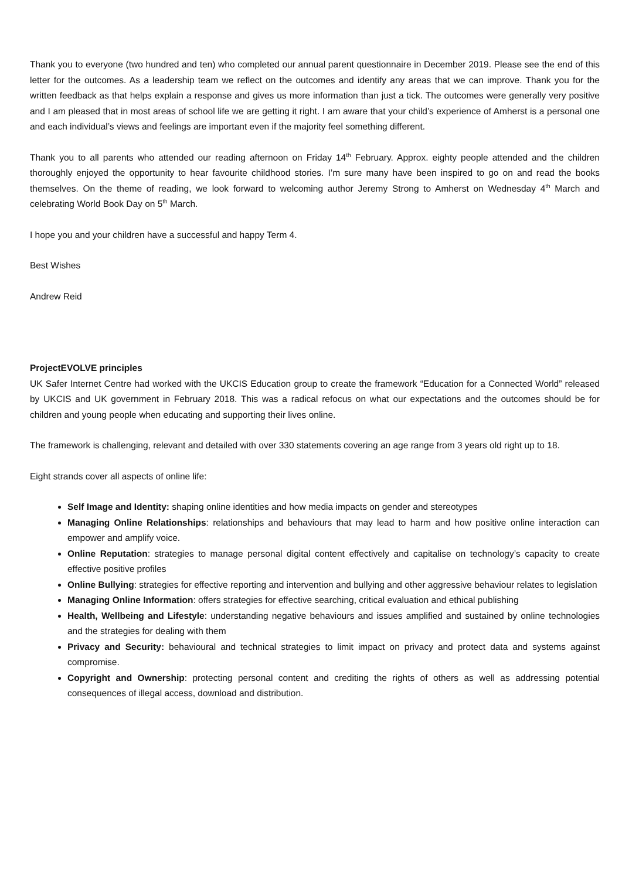Thank you to everyone (two hundred and ten) who completed our annual parent questionnaire in December 2019. Please see the end of this letter for the outcomes. As a leadership team we reflect on the outcomes and identify any areas that we can improve. Thank you for the written feedback as that helps explain a response and gives us more information than just a tick. The outcomes were generally very positive and I am pleased that in most areas of school life we are getting it right. I am aware that your child’s experience of Amherst is a personal one and each individual’s views and feelings are important even if the majority feel something different.
Thank you to all parents who attended our reading afternoon on Friday 14<sup>th</sup> February. Approx. eighty people attended and the children thoroughly enjoyed the opportunity to hear favourite childhood stories. I’m sure many have been inspired to go on and read the books themselves. On the theme of reading, we look forward to welcoming author Jeremy Strong to Amherst on Wednesday 4<sup>th</sup> March and celebrating World Book Day on 5<sup>th</sup> March.
I hope you and your children have a successful and happy Term 4.
Best Wishes
Andrew Reid
ProjectEVOLVE principles
UK Safer Internet Centre had worked with the UKCIS Education group to create the framework “Education for a Connected World” released by UKCIS and UK government in February 2018. This was a radical refocus on what our expectations and the outcomes should be for children and young people when educating and supporting their lives online.
The framework is challenging, relevant and detailed with over 330 statements covering an age range from 3 years old right up to 18.
Eight strands cover all aspects of online life:
Self Image and Identity: shaping online identities and how media impacts on gender and stereotypes
Managing Online Relationships: relationships and behaviours that may lead to harm and how positive online interaction can empower and amplify voice.
Online Reputation: strategies to manage personal digital content effectively and capitalise on technology’s capacity to create effective positive profiles
Online Bullying: strategies for effective reporting and intervention and bullying and other aggressive behaviour relates to legislation
Managing Online Information: offers strategies for effective searching, critical evaluation and ethical publishing
Health, Wellbeing and Lifestyle: understanding negative behaviours and issues amplified and sustained by online technologies and the strategies for dealing with them
Privacy and Security: behavioural and technical strategies to limit impact on privacy and protect data and systems against compromise.
Copyright and Ownership: protecting personal content and crediting the rights of others as well as addressing potential consequences of illegal access, download and distribution.